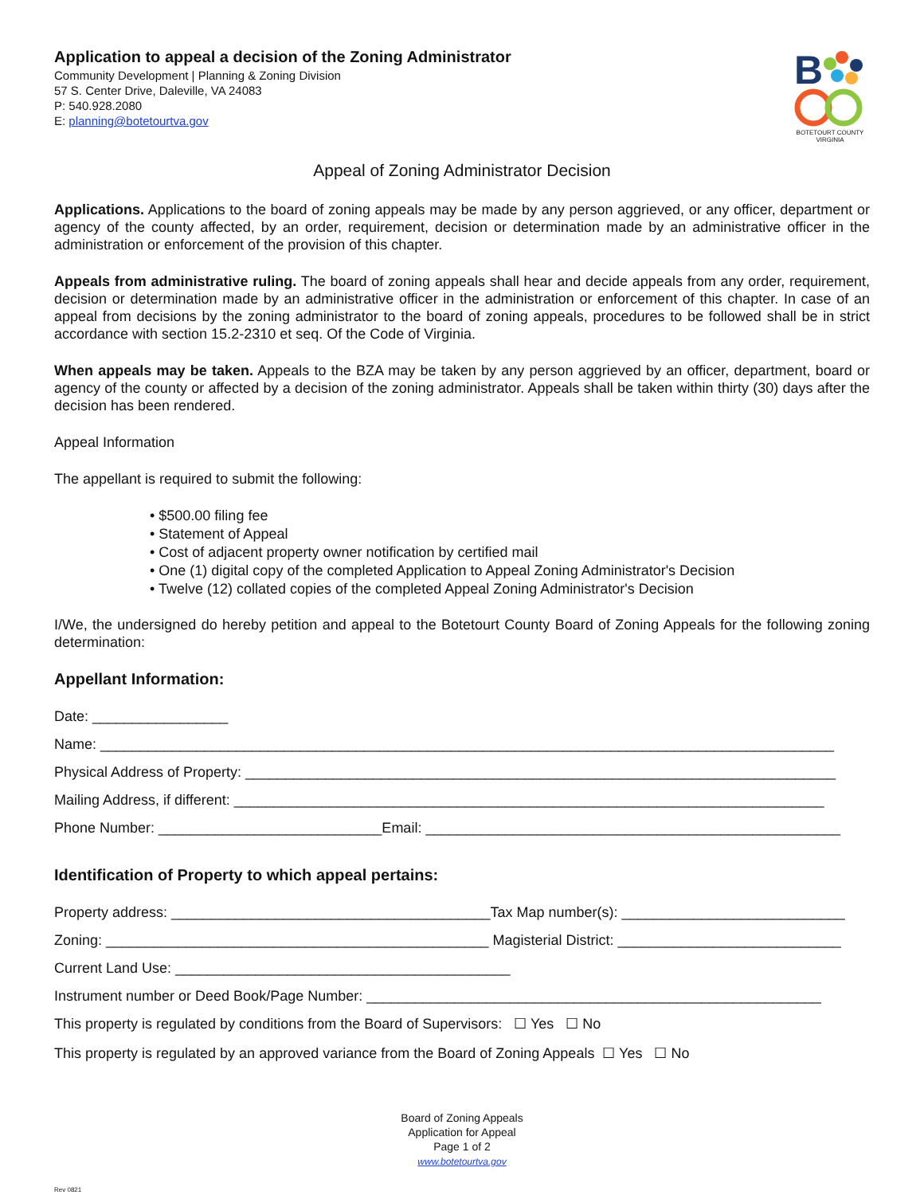Application to appeal a decision of the Zoning Administrator
Community Development | Planning & Zoning Division
57 S. Center Drive, Daleville, VA 24083
P: 540.928.2080
E: planning@botetourtva.gov
B
BOTETOURT COUNTY
VIRGINIA
Appeal of Zoning Administrator Decision
Applications. Applications to the board of zoning appeals may be made by any person aggrieved, or any officer, department or agency of the county affected, by an order, requirement, decision or determination made by an administrative officer in the administration or enforcement of the provision of this chapter.
Appeals from administrative ruling. The board of zoning appeals shall hear and decide appeals from any order, requirement, decision or determination made by an administrative officer in the administration or enforcement of this chapter. In case of an appeal from decisions by the zoning administrator to the board of zoning appeals, procedures to be followed shall be in strict accordance with section 15.2-2310 et seq. Of the Code of Virginia.
When appeals may be taken. Appeals to the BZA may be taken by any person aggrieved by an officer, department, board or agency of the county or affected by a decision of the zoning administrator. Appeals shall be taken within thirty (30) days after the decision has been rendered.
Appeal Information
The appellant is required to submit the following:
• $500.00 filing fee
• Statement of Appeal
• Cost of adjacent property owner notification by certified mail
• One (1) digital copy of the completed Application to Appeal Zoning Administrator's Decision
• Twelve (12) collated copies of the completed Appeal Zoning Administrator's Decision
I/We, the undersigned do hereby petition and appeal to the Botetourt County Board of Zoning Appeals for the following zoning determination:
Appellant Information:
Date: _________________
Name: ____________________________________________________________________________________________
Physical Address of Property: __________________________________________________________________________
Mailing Address, if different: __________________________________________________________________________
Phone Number: ____________________________Email: ____________________________________________________
Identification of Property to which appeal pertains:
Property address: ________________________________________Tax Map number(s): ____________________________
Zoning: ________________________________________________ Magisterial District: ____________________________
Current Land Use: __________________________________________
Instrument number or Deed Book/Page Number: _________________________________________________________
This property is regulated by conditions from the Board of Supervisors: ☐ Yes ☐ No
This property is regulated by an approved variance from the Board of Zoning Appeals ☐ Yes ☐ No
Board of Zoning Appeals
Application for Appeal
Page 1 of 2
www.botetourtva.gov
Rev 0821